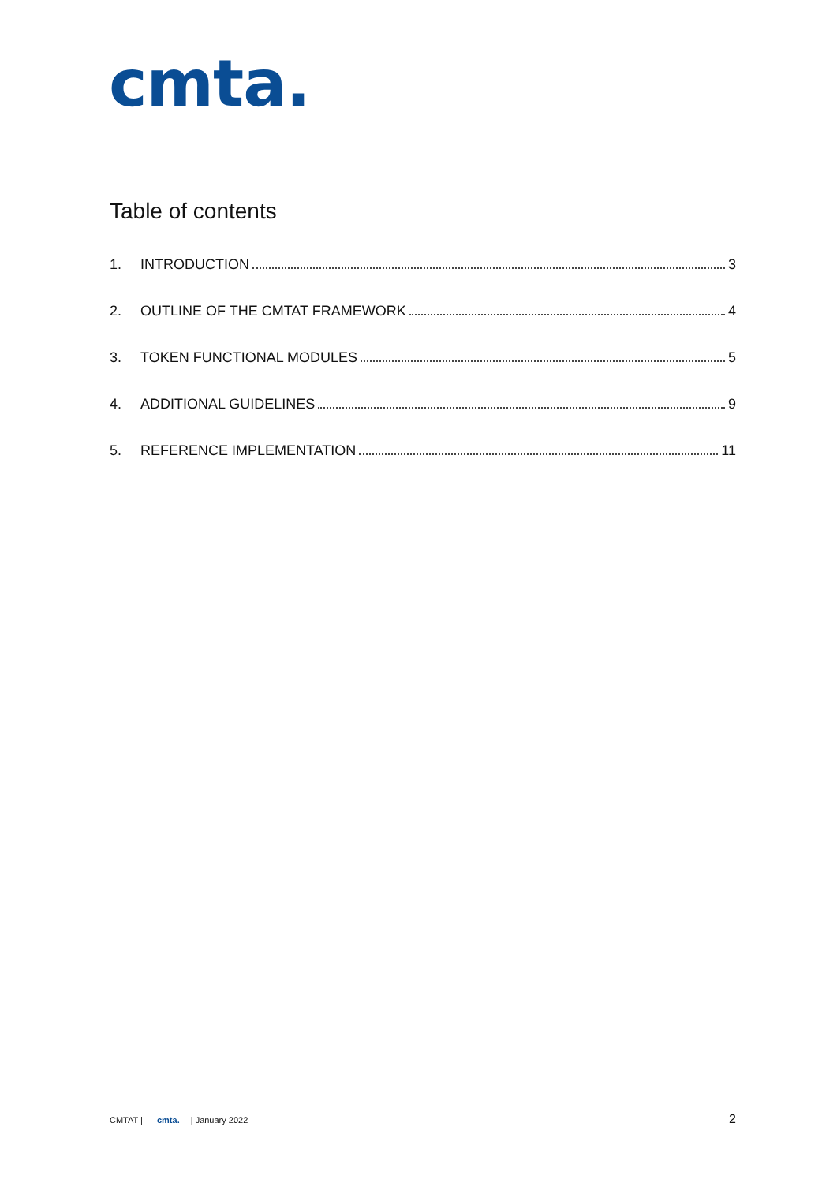cmta.
Table of contents
1. INTRODUCTION 3
2. OUTLINE OF THE CMTAT FRAMEWORK 4
3. TOKEN FUNCTIONAL MODULES 5
4. ADDITIONAL GUIDELINES 9
5. REFERENCE IMPLEMENTATION 11
CMTAT | cmta. | January 2022 2